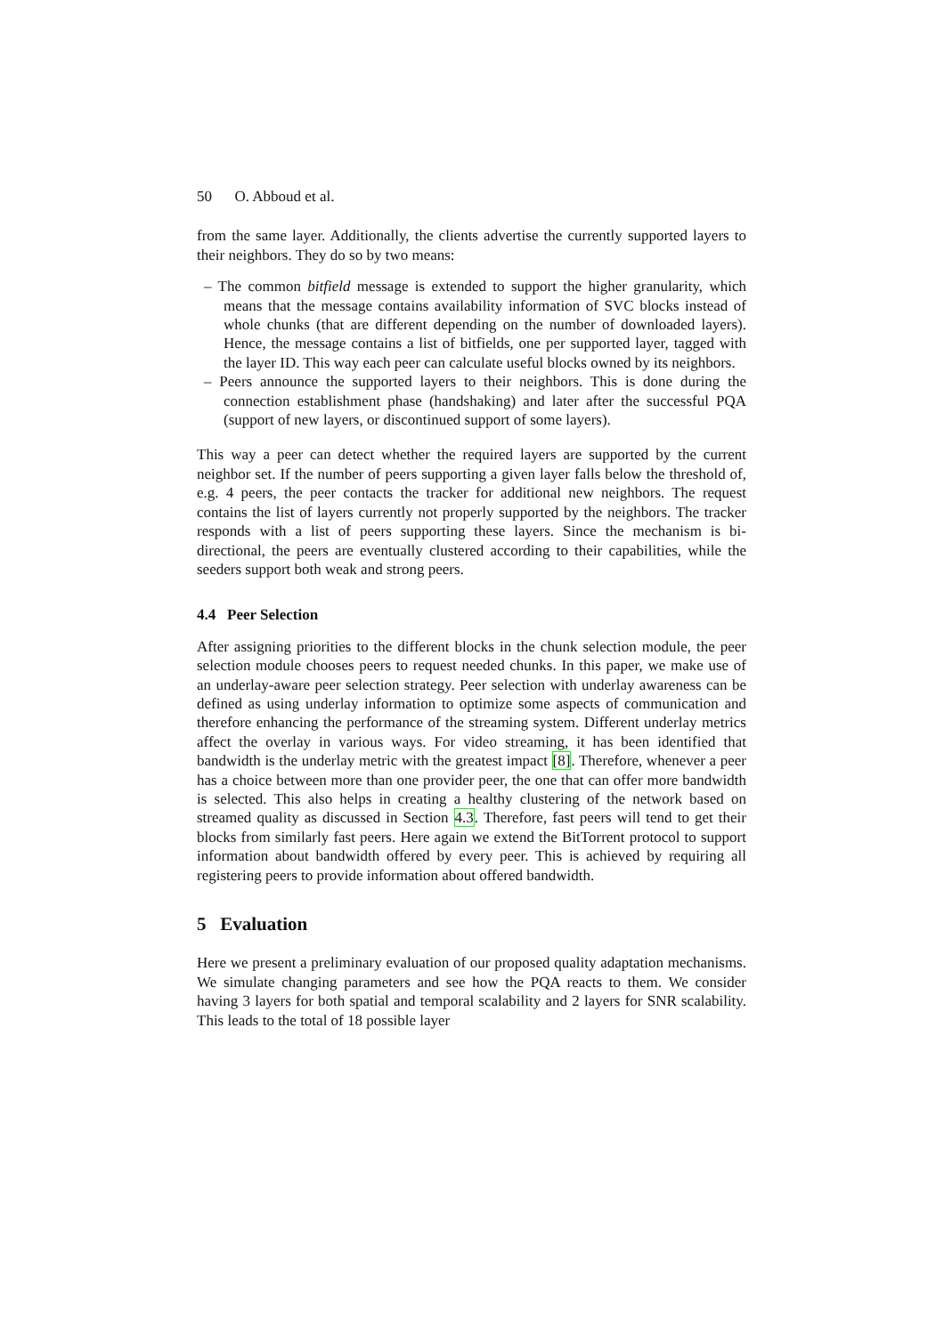50 O. Abboud et al.
from the same layer. Additionally, the clients advertise the currently supported layers to their neighbors. They do so by two means:
– The common bitfield message is extended to support the higher granularity, which means that the message contains availability information of SVC blocks instead of whole chunks (that are different depending on the number of downloaded layers). Hence, the message contains a list of bitfields, one per supported layer, tagged with the layer ID. This way each peer can calculate useful blocks owned by its neighbors.
– Peers announce the supported layers to their neighbors. This is done during the connection establishment phase (handshaking) and later after the successful PQA (support of new layers, or discontinued support of some layers).
This way a peer can detect whether the required layers are supported by the current neighbor set. If the number of peers supporting a given layer falls below the threshold of, e.g. 4 peers, the peer contacts the tracker for additional new neighbors. The request contains the list of layers currently not properly supported by the neighbors. The tracker responds with a list of peers supporting these layers. Since the mechanism is bi-directional, the peers are eventually clustered according to their capabilities, while the seeders support both weak and strong peers.
4.4 Peer Selection
After assigning priorities to the different blocks in the chunk selection module, the peer selection module chooses peers to request needed chunks. In this paper, we make use of an underlay-aware peer selection strategy. Peer selection with underlay awareness can be defined as using underlay information to optimize some aspects of communication and therefore enhancing the performance of the streaming system. Different underlay metrics affect the overlay in various ways. For video streaming, it has been identified that bandwidth is the underlay metric with the greatest impact [8]. Therefore, whenever a peer has a choice between more than one provider peer, the one that can offer more bandwidth is selected. This also helps in creating a healthy clustering of the network based on streamed quality as discussed in Section 4.3. Therefore, fast peers will tend to get their blocks from similarly fast peers. Here again we extend the BitTorrent protocol to support information about bandwidth offered by every peer. This is achieved by requiring all registering peers to provide information about offered bandwidth.
5 Evaluation
Here we present a preliminary evaluation of our proposed quality adaptation mechanisms. We simulate changing parameters and see how the PQA reacts to them. We consider having 3 layers for both spatial and temporal scalability and 2 layers for SNR scalability. This leads to the total of 18 possible layer